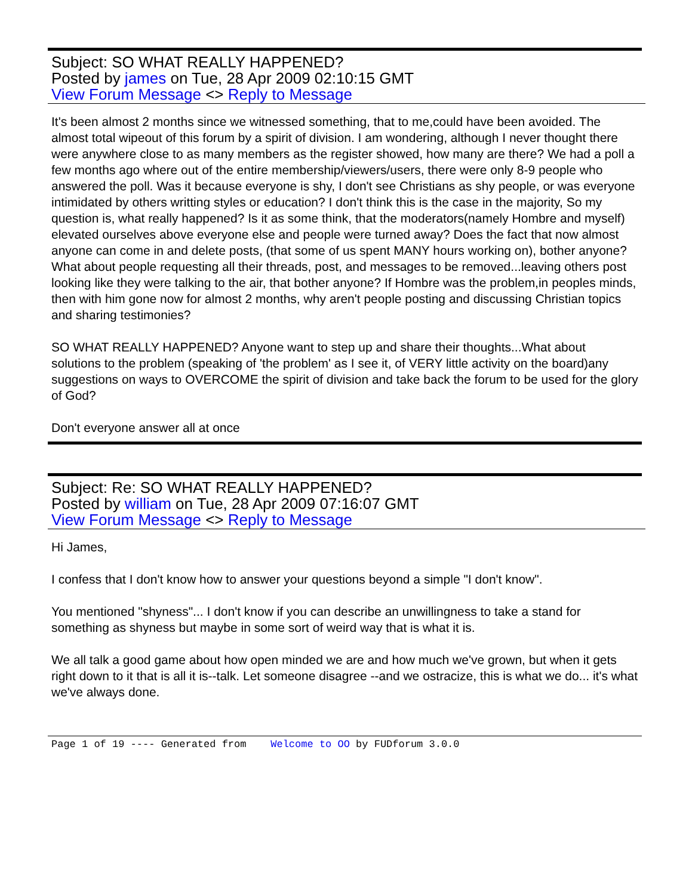Subject: SO WHAT REALLY HAPPENED?
Posted by james on Tue, 28 Apr 2009 02:10:15 GMT
View Forum Message <> Reply to Message
It's been almost 2 months since we witnessed something, that to me,could have been avoided. The almost total wipeout of this forum by a spirit of division. I am wondering, although I never thought there were anywhere close to as many members as the register showed, how many are there? We had a poll a few months ago where out of the entire membership/viewers/users, there were only 8-9 people who answered the poll. Was it because everyone is shy, I don't see Christians as shy people, or was everyone intimidated by others writting styles or education? I don't think this is the case in the majority, So my question is, what really happened? Is it as some think, that the moderators(namely Hombre and myself) elevated ourselves above everyone else and people were turned away? Does the fact that now almost anyone can come in and delete posts, (that some of us spent MANY hours working on), bother anyone? What about people requesting all their threads, post, and messages to be removed...leaving others post looking like they were talking to the air, that bother anyone? If Hombre was the problem,in peoples minds, then with him gone now for almost 2 months, why aren't people posting and discussing Christian topics and sharing testimonies?
SO WHAT REALLY HAPPENED? Anyone want to step up and share their thoughts...What about solutions to the problem (speaking of 'the problem' as I see it, of VERY little activity on the board)any suggestions on ways to OVERCOME the spirit of division and take back the forum to be used for the glory of God?
Don't everyone answer all at once
Subject: Re: SO WHAT REALLY HAPPENED?
Posted by william on Tue, 28 Apr 2009 07:16:07 GMT
View Forum Message <> Reply to Message
Hi James,
I confess that I don't know how to answer your questions beyond a simple "I don't know".
You mentioned "shyness"... I don't know if you can describe an unwillingness to take a stand for something as shyness but maybe in some sort of weird way that is what it is.
We all talk a good game about how open minded we are and how much we've grown, but when it gets right down to it that is all it is--talk. Let someone disagree --and we ostracize, this is what we do... it's what we've always done.
Page 1 of 19 ---- Generated from Welcome to OO by FUDforum 3.0.0